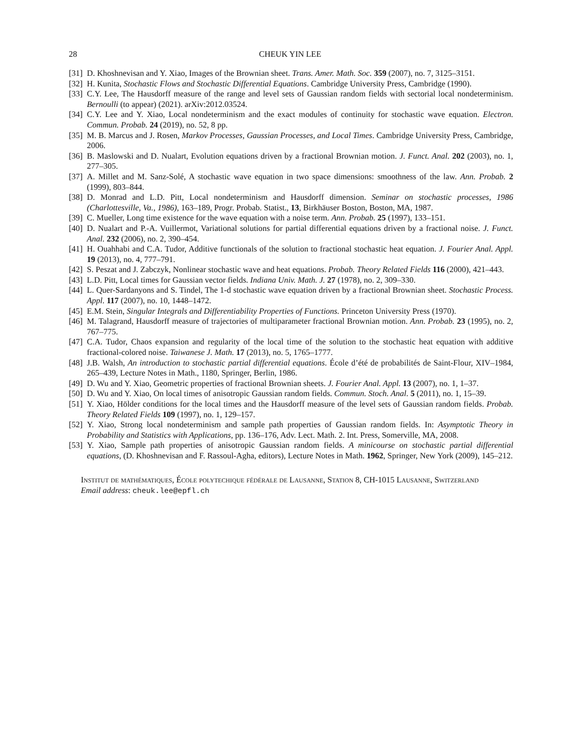28 CHEUK YIN LEE
[31] D. Khoshnevisan and Y. Xiao, Images of the Brownian sheet. Trans. Amer. Math. Soc. 359 (2007), no. 7, 3125–3151.
[32] H. Kunita, Stochastic Flows and Stochastic Differential Equations. Cambridge University Press, Cambridge (1990).
[33] C.Y. Lee, The Hausdorff measure of the range and level sets of Gaussian random fields with sectorial local nondeterminism. Bernoulli (to appear) (2021). arXiv:2012.03524.
[34] C.Y. Lee and Y. Xiao, Local nondeterminism and the exact modules of continuity for stochastic wave equation. Electron. Commun. Probab. 24 (2019), no. 52, 8 pp.
[35] M. B. Marcus and J. Rosen, Markov Processes, Gaussian Processes, and Local Times. Cambridge University Press, Cambridge, 2006.
[36] B. Maslowski and D. Nualart, Evolution equations driven by a fractional Brownian motion. J. Funct. Anal. 202 (2003), no. 1, 277–305.
[37] A. Millet and M. Sanz-Solé, A stochastic wave equation in two space dimensions: smoothness of the law. Ann. Probab. 2 (1999), 803–844.
[38] D. Monrad and L.D. Pitt, Local nondeterminism and Hausdorff dimension. Seminar on stochastic processes, 1986 (Charlottesville, Va., 1986), 163–189, Progr. Probab. Statist., 13, Birkhäuser Boston, Boston, MA, 1987.
[39] C. Mueller, Long time existence for the wave equation with a noise term. Ann. Probab. 25 (1997), 133–151.
[40] D. Nualart and P.-A. Vuillermot, Variational solutions for partial differential equations driven by a fractional noise. J. Funct. Anal. 232 (2006), no. 2, 390–454.
[41] H. Ouahhabi and C.A. Tudor, Additive functionals of the solution to fractional stochastic heat equation. J. Fourier Anal. Appl. 19 (2013), no. 4, 777–791.
[42] S. Peszat and J. Zabczyk, Nonlinear stochastic wave and heat equations. Probab. Theory Related Fields 116 (2000), 421–443.
[43] L.D. Pitt, Local times for Gaussian vector fields. Indiana Univ. Math. J. 27 (1978), no. 2, 309–330.
[44] L. Quer-Sardanyons and S. Tindel, The 1-d stochastic wave equation driven by a fractional Brownian sheet. Stochastic Process. Appl. 117 (2007), no. 10, 1448–1472.
[45] E.M. Stein, Singular Integrals and Differentiability Properties of Functions. Princeton University Press (1970).
[46] M. Talagrand, Hausdorff measure of trajectories of multiparameter fractional Brownian motion. Ann. Probab. 23 (1995), no. 2, 767–775.
[47] C.A. Tudor, Chaos expansion and regularity of the local time of the solution to the stochastic heat equation with additive fractional-colored noise. Taiwanese J. Math. 17 (2013), no. 5, 1765–1777.
[48] J.B. Walsh, An introduction to stochastic partial differential equations. École d’été de probabilités de Saint-Flour, XIV–1984, 265–439, Lecture Notes in Math., 1180, Springer, Berlin, 1986.
[49] D. Wu and Y. Xiao, Geometric properties of fractional Brownian sheets. J. Fourier Anal. Appl. 13 (2007), no. 1, 1–37.
[50] D. Wu and Y. Xiao, On local times of anisotropic Gaussian random fields. Commun. Stoch. Anal. 5 (2011), no. 1, 15–39.
[51] Y. Xiao, Hölder conditions for the local times and the Hausdorff measure of the level sets of Gaussian random fields. Probab. Theory Related Fields 109 (1997), no. 1, 129–157.
[52] Y. Xiao, Strong local nondeterminism and sample path properties of Gaussian random fields. In: Asymptotic Theory in Probability and Statistics with Applications, pp. 136–176, Adv. Lect. Math. 2. Int. Press, Somerville, MA, 2008.
[53] Y. Xiao, Sample path properties of anisotropic Gaussian random fields. A minicourse on stochastic partial differential equations, (D. Khoshnevisan and F. Rassoul-Agha, editors), Lecture Notes in Math. 1962, Springer, New York (2009), 145–212.
Institut de mathématiques, École polytechique fédérale de Lausanne, Station 8, CH-1015 Lausanne, Switzerland
Email address: cheuk.lee@epfl.ch